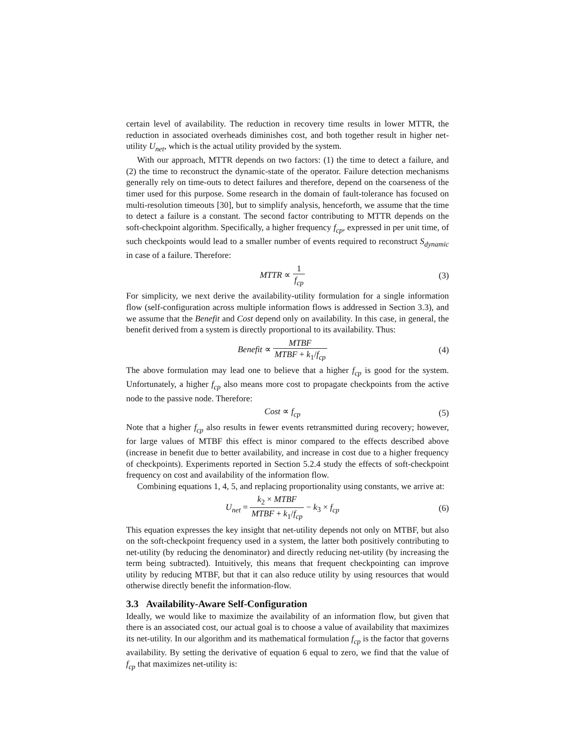certain level of availability. The reduction in recovery time results in lower MTTR, the reduction in associated overheads diminishes cost, and both together result in higher net-utility U<sub>net</sub>, which is the actual utility provided by the system.
With our approach, MTTR depends on two factors: (1) the time to detect a failure, and (2) the time to reconstruct the dynamic-state of the operator. Failure detection mechanisms generally rely on time-outs to detect failures and therefore, depend on the coarseness of the timer used for this purpose. Some research in the domain of fault-tolerance has focused on multi-resolution timeouts [30], but to simplify analysis, henceforth, we assume that the time to detect a failure is a constant. The second factor contributing to MTTR depends on the soft-checkpoint algorithm. Specifically, a higher frequency f<sub>cp</sub>, expressed in per unit time, of such checkpoints would lead to a smaller number of events required to reconstruct S<sub>dynamic</sub> in case of a failure. Therefore:
MTTR ∝ 1 f<sub>cp</sub> (3)
For simplicity, we next derive the availability-utility formulation for a single information flow (self-configuration across multiple information flows is addressed in Section 3.3), and we assume that the Benefit and Cost depend only on availability. In this case, in general, the benefit derived from a system is directly proportional to its availability. Thus:
Benefit ∝ MTBF MTBF + k<sub>1</sub>/f<sub>cp</sub> (4)
The above formulation may lead one to believe that a higher f<sub>cp</sub> is good for the system. Unfortunately, a higher f<sub>cp</sub> also means more cost to propagate checkpoints from the active node to the passive node. Therefore:
Cost ∝ f<sub>cp</sub> (5)
Note that a higher f<sub>cp</sub> also results in fewer events retransmitted during recovery; however, for large values of MTBF this effect is minor compared to the effects described above (increase in benefit due to better availability, and increase in cost due to a higher frequency of checkpoints). Experiments reported in Section 5.2.4 study the effects of soft-checkpoint frequency on cost and availability of the information flow.
Combining equations 1, 4, 5, and replacing proportionality using constants, we arrive at:
U<sub>net</sub> = k<sub>2</sub> × MTBF MTBF + k<sub>1</sub>/f<sub>cp</sub> − k<sub>3</sub> × f<sub>cp</sub>
(6)
This equation expresses the key insight that net-utility depends not only on MTBF, but also on the soft-checkpoint frequency used in a system, the latter both positively contributing to net-utility (by reducing the denominator) and directly reducing net-utility (by increasing the term being subtracted). Intuitively, this means that frequent checkpointing can improve utility by reducing MTBF, but that it can also reduce utility by using resources that would otherwise directly benefit the information-flow.
3.3 Availability-Aware Self-Configuration
Ideally, we would like to maximize the availability of an information flow, but given that there is an associated cost, our actual goal is to choose a value of availability that maximizes its net-utility. In our algorithm and its mathematical formulation f<sub>cp</sub> is the factor that governs availability. By setting the derivative of equation 6 equal to zero, we find that the value of f<sub>cp</sub> that maximizes net-utility is: